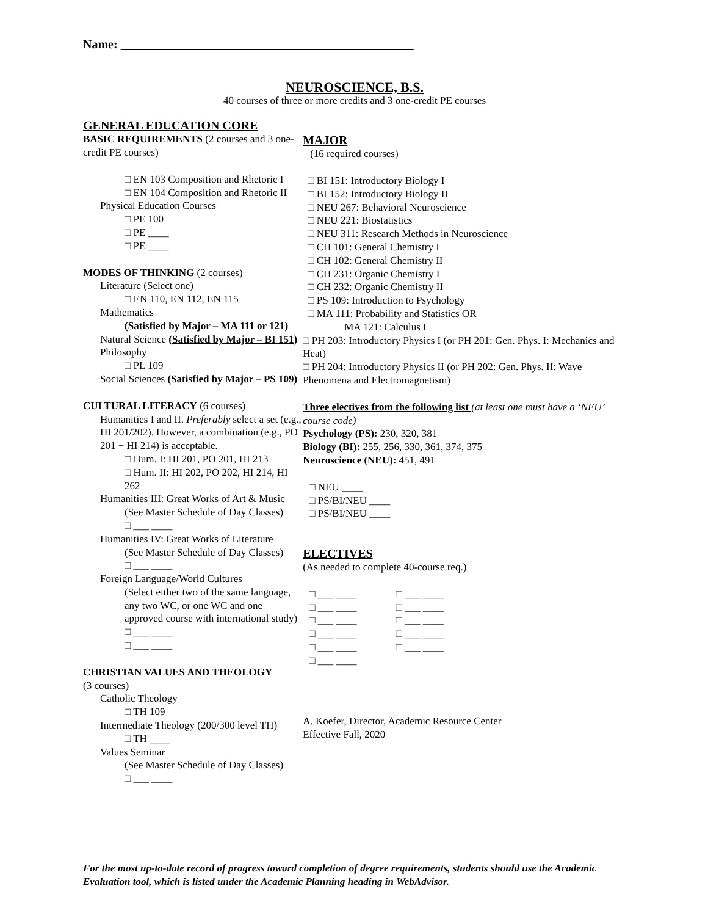Name:
NEUROSCIENCE, B.S.
40 courses of three or more credits and 3 one-credit PE courses
GENERAL EDUCATION CORE
BASIC REQUIREMENTS (2 courses and 3 one-credit PE courses)
□ EN 103 Composition and Rhetoric I
□ EN 104 Composition and Rhetoric II
Physical Education Courses
□ PE 100
□ PE ____
□ PE ____
MODES OF THINKING (2 courses)
Literature (Select one)
□ EN 110, EN 112, EN 115
Mathematics
(Satisfied by Major – MA 111 or 121)
Natural Science (Satisfied by Major – BI 151)
Philosophy
□ PL 109
Social Sciences (Satisfied by Major – PS 109)
CULTURAL LITERACY (6 courses)
Humanities I and II. Preferably select a set (e.g., HI 201/202). However, a combination (e.g., PO 201 + HI 214) is acceptable.
□ Hum. I: HI 201, PO 201, HI 213
□ Hum. II: HI 202, PO 202, HI 214, HI 262
Humanities III: Great Works of Art & Music
(See Master Schedule of Day Classes)
□ ___ ____
Humanities IV: Great Works of Literature
(See Master Schedule of Day Classes)
□ ___ ____
Foreign Language/World Cultures
(Select either two of the same language, any two WC, or one WC and one approved course with international study)
□ ___ ____
□ ___ ____
CHRISTIAN VALUES AND THEOLOGY
(3 courses)
Catholic Theology
□ TH 109
Intermediate Theology (200/300 level TH)
□ TH ____
Values Seminar
(See Master Schedule of Day Classes)
□ ___ ____
MAJOR
(16 required courses)
□ BI 151: Introductory Biology I
□ BI 152: Introductory Biology II
□ NEU 267: Behavioral Neuroscience
□ NEU 221: Biostatistics
□ NEU 311: Research Methods in Neuroscience
□ CH 101: General Chemistry I
□ CH 102: General Chemistry II
□ CH 231: Organic Chemistry I
□ CH 232: Organic Chemistry II
□ PS 109: Introduction to Psychology
□ MA 111: Probability and Statistics OR
MA 121: Calculus I
□ PH 203: Introductory Physics I (or PH 201: Gen. Phys. I: Mechanics and Heat)
□ PH 204: Introductory Physics II (or PH 202: Gen. Phys. II: Wave Phenomena and Electromagnetism)
Three electives from the following list (at least one must have a ‘NEU’ course code)
Psychology (PS): 230, 320, 381
Biology (BI): 255, 256, 330, 361, 374, 375
Neuroscience (NEU): 451, 491
□ NEU ____
□ PS/BI/NEU ____
□ PS/BI/NEU ____
ELECTIVES
(As needed to complete 40-course req.)
□ ___ ____
□ ___ ____
□ ___ ____
□ ___ ____
□ ___ ____
□ ___ ____
□ ___ ____
□ ___ ____
□ ___ ____
□ ___ ____
□ ___ ____
A. Koefer, Director, Academic Resource Center
Effective Fall, 2020
For the most up-to-date record of progress toward completion of degree requirements, students should use the Academic Evaluation tool, which is listed under the Academic Planning heading in WebAdvisor.